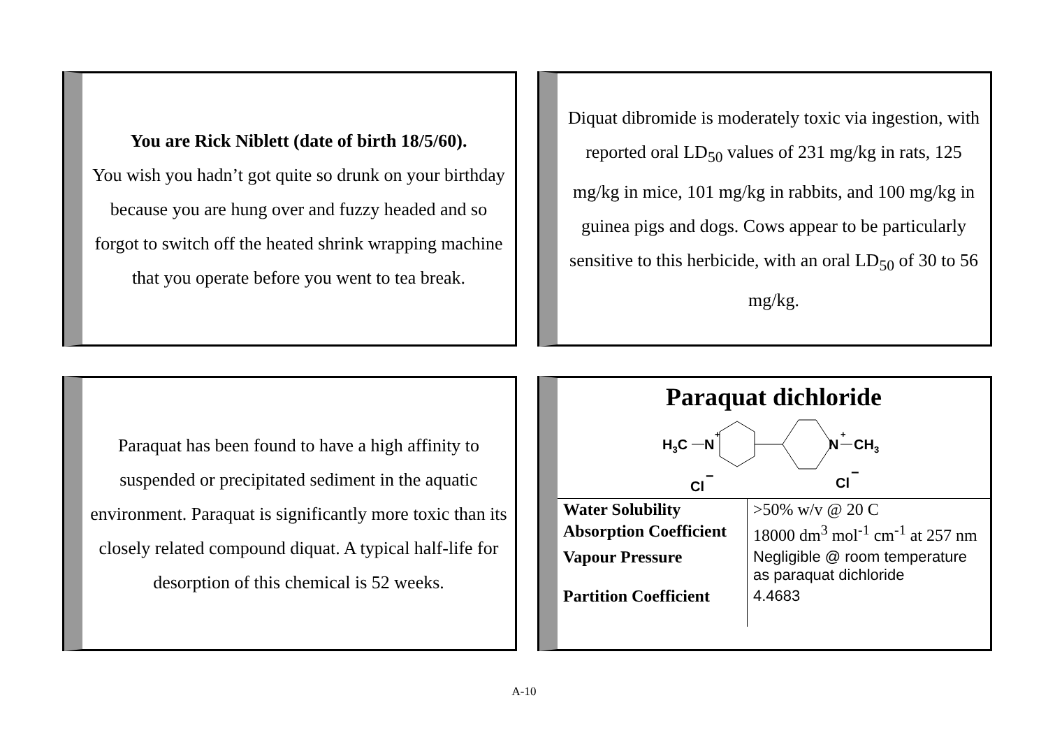You are Rick Niblett (date of birth 18/5/60).
You wish you hadn’t got quite so drunk on your birthday because you are hung over and fuzzy headed and so forgot to switch off the heated shrink wrapping machine that you operate before you went to tea break.
Diquat dibromide is moderately toxic via ingestion, with reported oral LD<sub>50</sub> values of 231 mg/kg in rats, 125 mg/kg in mice, 101 mg/kg in rabbits, and 100 mg/kg in guinea pigs and dogs. Cows appear to be particularly sensitive to this herbicide, with an oral LD<sub>50</sub> of 30 to 56 mg/kg.
Paraquat has been found to have a high affinity to suspended or precipitated sediment in the aquatic environment. Paraquat is significantly more toxic than its closely related compound diquat. A typical half-life for desorption of this chemical is 52 weeks.
Paraquat dichloride
H3C
N
+
N
+
CH3
Cl
−
Cl
−
| Water Solubility | >50% w/v @ 20 C |
| Absorption Coefficient | 18000 dm<sup>3</sup> mol<sup>-1</sup> cm<sup>-1</sup> at 257 nm |
| Vapour Pressure | Negligible @ room temperature as paraquat dichloride |
| Partition Coefficient | 4.4683 |
A-10